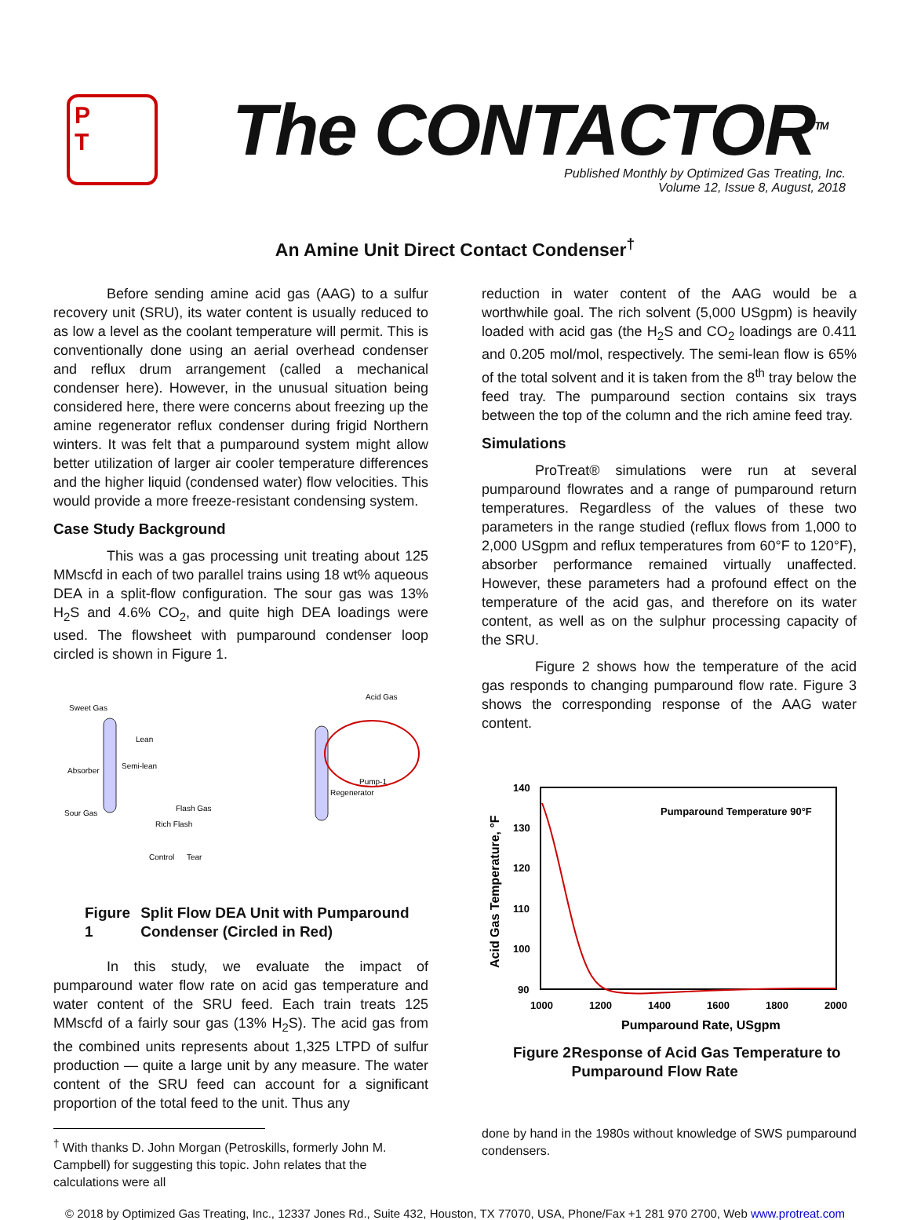P
T
The CONTACTOR<sup>TM</sup>
Published Monthly by Optimized Gas Treating, Inc.
Volume 12, Issue 8, August, 2018
An Amine Unit Direct Contact Condenser<sup>†</sup>
Before sending amine acid gas (AAG) to a sulfur recovery unit (SRU), its water content is usually reduced to as low a level as the coolant temperature will permit. This is conventionally done using an aerial overhead condenser and reflux drum arrangement (called a mechanical condenser here). However, in the unusual situation being considered here, there were concerns about freezing up the amine regenerator reflux condenser during frigid Northern winters. It was felt that a pumparound system might allow better utilization of larger air cooler temperature differences and the higher liquid (condensed water) flow velocities. This would provide a more freeze-resistant condensing system.
Case Study Background
This was a gas processing unit treating about 125 MMscfd in each of two parallel trains using 18 wt% aqueous DEA in a split-flow configuration. The sour gas was 13% H<sub>2</sub>S and 4.6% CO<sub>2</sub>, and quite high DEA loadings were used. The flowsheet with pumparound condenser loop circled is shown in Figure 1.
Sweet Gas
Acid Gas
Lean
Semi-lean
Absorber
Sour Gas
Flash Gas
Rich Flash
Control
Tear
Pump-1
Regenerator
Figure 1 Split Flow DEA Unit with Pumparound Condenser (Circled in Red)
In this study, we evaluate the impact of pumparound water flow rate on acid gas temperature and water content of the SRU feed. Each train treats 125 MMscfd of a fairly sour gas (13% H<sub>2</sub>S). The acid gas from the combined units represents about 1,325 LTPD of sulfur production — quite a large unit by any measure. The water content of the SRU feed can account for a significant proportion of the total feed to the unit. Thus any
<sup>†</sup> With thanks D. John Morgan (Petroskills, formerly John M. Campbell) for suggesting this topic. John relates that the calculations were all
reduction in water content of the AAG would be a worthwhile goal. The rich solvent (5,000 USgpm) is heavily loaded with acid gas (the H<sub>2</sub>S and CO<sub>2</sub> loadings are 0.411 and 0.205 mol/mol, respectively. The semi-lean flow is 65% of the total solvent and it is taken from the 8<sup>th</sup> tray below the feed tray. The pumparound section contains six trays between the top of the column and the rich amine feed tray.
Simulations
ProTreat® simulations were run at several pumparound flowrates and a range of pumparound return temperatures. Regardless of the values of these two parameters in the range studied (reflux flows from 1,000 to 2,000 USgpm and reflux temperatures from 60°F to 120°F), absorber performance remained virtually unaffected. However, these parameters had a profound effect on the temperature of the acid gas, and therefore on its water content, as well as on the sulphur processing capacity of the SRU.
Figure 2 shows how the temperature of the acid gas responds to changing pumparound flow rate. Figure 3 shows the corresponding response of the AAG water content.
140
130
120
110
100
90
1000
1200
1400
1600
1800
2000
Pumparound Rate, USgpm
Pumparound Temperature 90°F
Acid Gas Temperature, °F
Figure 2 Response of Acid Gas Temperature to Pumparound Flow Rate
done by hand in the 1980s without knowledge of SWS pumparound condensers.
© 2018 by Optimized Gas Treating, Inc., 12337 Jones Rd., Suite 432, Houston, TX 77070, USA, Phone/Fax +1 281 970 2700, Web www.protreat.com